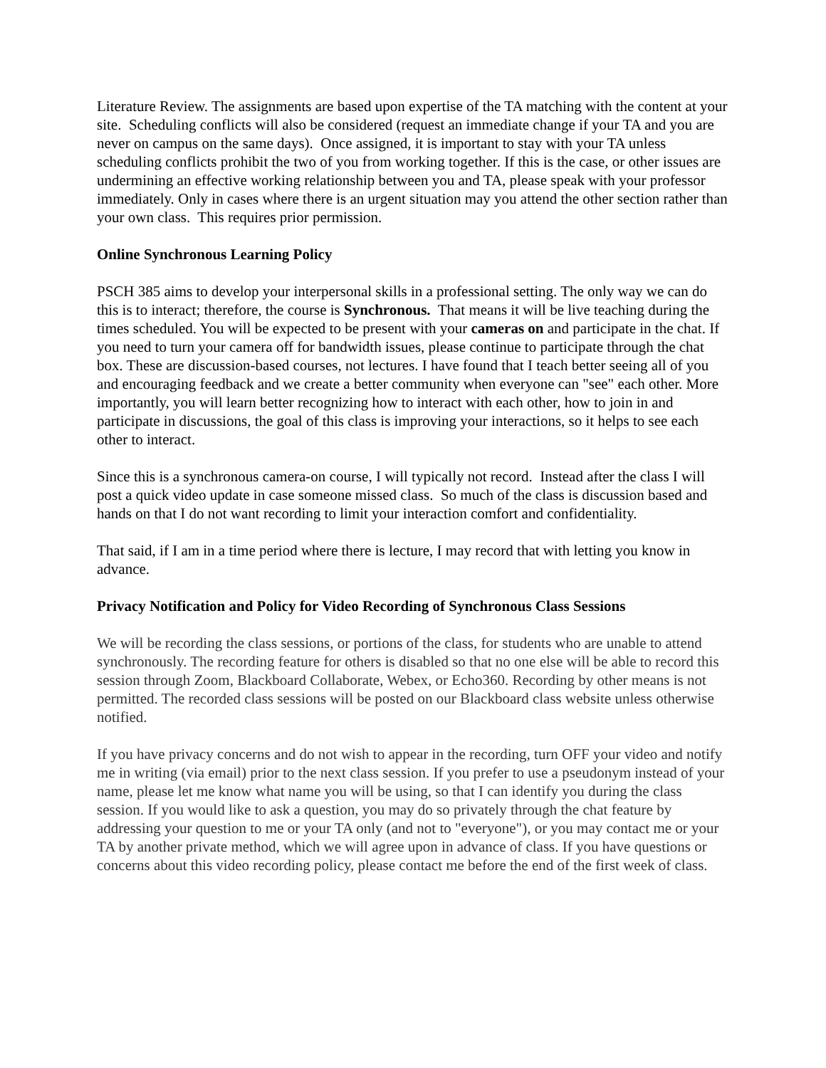Literature Review. The assignments are based upon expertise of the TA matching with the content at your site. Scheduling conflicts will also be considered (request an immediate change if your TA and you are never on campus on the same days). Once assigned, it is important to stay with your TA unless scheduling conflicts prohibit the two of you from working together. If this is the case, or other issues are undermining an effective working relationship between you and TA, please speak with your professor immediately. Only in cases where there is an urgent situation may you attend the other section rather than your own class. This requires prior permission.
Online Synchronous Learning Policy
PSCH 385 aims to develop your interpersonal skills in a professional setting. The only way we can do this is to interact; therefore, the course is Synchronous. That means it will be live teaching during the times scheduled. You will be expected to be present with your cameras on and participate in the chat. If you need to turn your camera off for bandwidth issues, please continue to participate through the chat box. These are discussion-based courses, not lectures. I have found that I teach better seeing all of you and encouraging feedback and we create a better community when everyone can "see" each other. More importantly, you will learn better recognizing how to interact with each other, how to join in and participate in discussions, the goal of this class is improving your interactions, so it helps to see each other to interact.
Since this is a synchronous camera-on course, I will typically not record. Instead after the class I will post a quick video update in case someone missed class. So much of the class is discussion based and hands on that I do not want recording to limit your interaction comfort and confidentiality.
That said, if I am in a time period where there is lecture, I may record that with letting you know in advance.
Privacy Notification and Policy for Video Recording of Synchronous Class Sessions
We will be recording the class sessions, or portions of the class, for students who are unable to attend synchronously. The recording feature for others is disabled so that no one else will be able to record this session through Zoom, Blackboard Collaborate, Webex, or Echo360. Recording by other means is not permitted. The recorded class sessions will be posted on our Blackboard class website unless otherwise notified.
If you have privacy concerns and do not wish to appear in the recording, turn OFF your video and notify me in writing (via email) prior to the next class session. If you prefer to use a pseudonym instead of your name, please let me know what name you will be using, so that I can identify you during the class session. If you would like to ask a question, you may do so privately through the chat feature by addressing your question to me or your TA only (and not to "everyone"), or you may contact me or your TA by another private method, which we will agree upon in advance of class. If you have questions or concerns about this video recording policy, please contact me before the end of the first week of class.